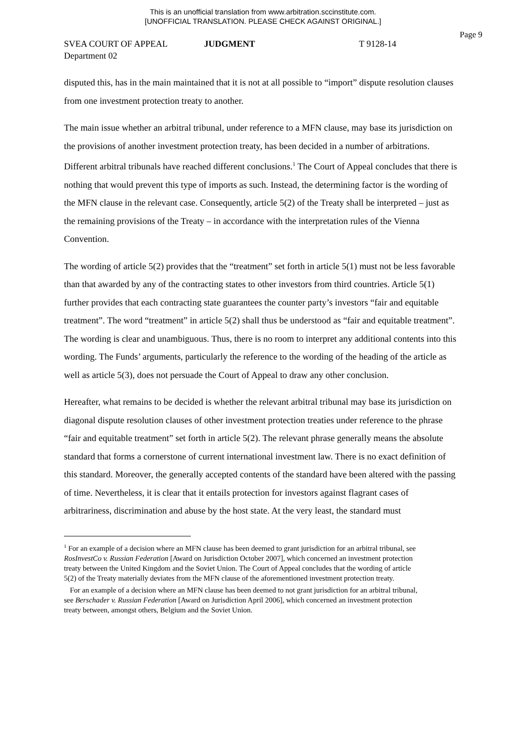This is an unofficial translation from www.arbitration.sccinstitute.com.
[UNOFFICIAL TRANSLATION. PLEASE CHECK AGAINST ORIGINAL.]
Page 9
SVEA COURT OF APPEAL JUDGMENT T 9128-14
Department 02
disputed this, has in the main maintained that it is not at all possible to “import” dispute resolution clauses from one investment protection treaty to another.
The main issue whether an arbitral tribunal, under reference to a MFN clause, may base its jurisdiction on the provisions of another investment protection treaty, has been decided in a number of arbitrations. Different arbitral tribunals have reached different conclusions.<sup>1</sup> The Court of Appeal concludes that there is nothing that would prevent this type of imports as such. Instead, the determining factor is the wording of the MFN clause in the relevant case. Consequently, article 5(2) of the Treaty shall be interpreted – just as the remaining provisions of the Treaty – in accordance with the interpretation rules of the Vienna Convention.
The wording of article 5(2) provides that the “treatment” set forth in article 5(1) must not be less favorable than that awarded by any of the contracting states to other investors from third countries. Article 5(1) further provides that each contracting state guarantees the counter party’s investors “fair and equitable treatment”. The word “treatment” in article 5(2) shall thus be understood as “fair and equitable treatment”. The wording is clear and unambiguous. Thus, there is no room to interpret any additional contents into this wording. The Funds’ arguments, particularly the reference to the wording of the heading of the article as well as article 5(3), does not persuade the Court of Appeal to draw any other conclusion.
Hereafter, what remains to be decided is whether the relevant arbitral tribunal may base its jurisdiction on diagonal dispute resolution clauses of other investment protection treaties under reference to the phrase “fair and equitable treatment” set forth in article 5(2). The relevant phrase generally means the absolute standard that forms a cornerstone of current international investment law. There is no exact definition of this standard. Moreover, the generally accepted contents of the standard have been altered with the passing of time. Nevertheless, it is clear that it entails protection for investors against flagrant cases of arbitrariness, discrimination and abuse by the host state. At the very least, the standard must
<sup>1</sup> For an example of a decision where an MFN clause has been deemed to grant jurisdiction for an arbitral tribunal, see RosInvestCo v. Russian Federation [Award on Jurisdiction October 2007], which concerned an investment protection treaty between the United Kingdom and the Soviet Union. The Court of Appeal concludes that the wording of article 5(2) of the Treaty materially deviates from the MFN clause of the aforementioned investment protection treaty.
For an example of a decision where an MFN clause has been deemed to not grant jurisdiction for an arbitral tribunal, see Berschader v. Russian Federation [Award on Jurisdiction April 2006], which concerned an investment protection treaty between, amongst others, Belgium and the Soviet Union.